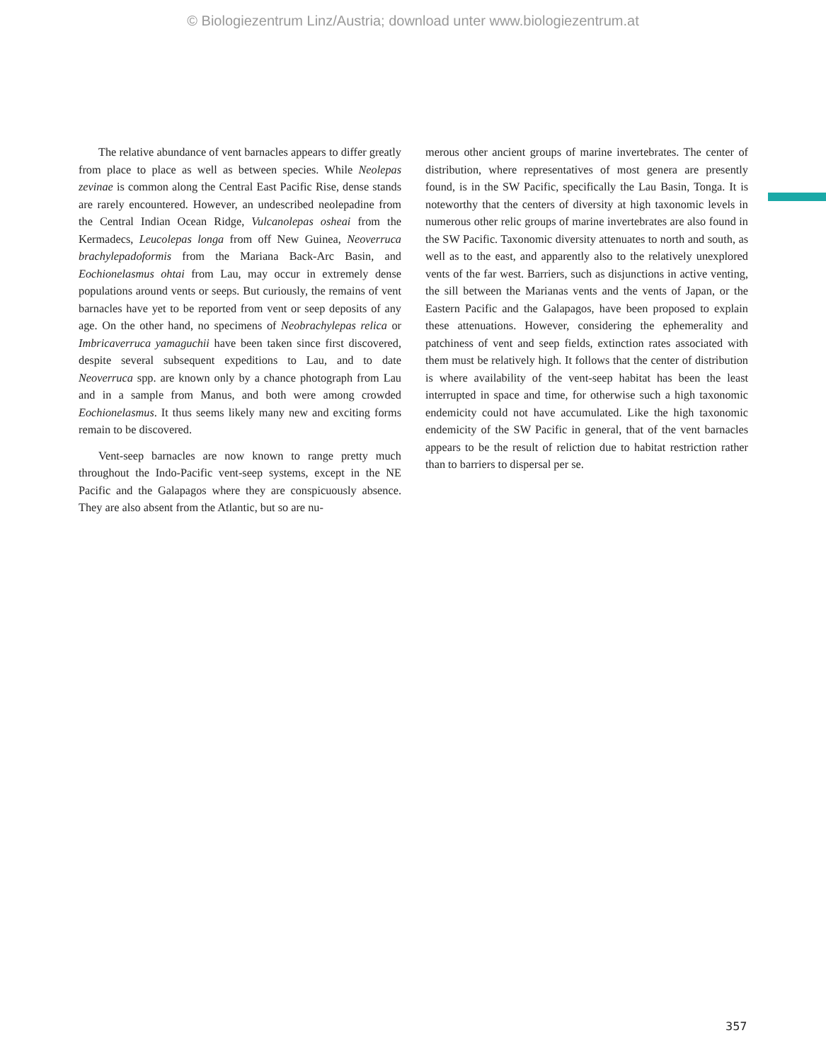© Biologiezentrum Linz/Austria; download unter www.biologiezentrum.at
The relative abundance of vent barnacles appears to differ greatly from place to place as well as between species. While Neolepas zevinae is common along the Central East Pacific Rise, dense stands are rarely encountered. However, an undescribed neolepadine from the Central Indian Ocean Ridge, Vulcanolepas osheai from the Kermadecs, Leucolepas longa from off New Guinea, Neoverruca brachylepadoformis from the Mariana Back-Arc Basin, and Eochionelasmus ohtai from Lau, may occur in extremely dense populations around vents or seeps. But curiously, the remains of vent barnacles have yet to be reported from vent or seep deposits of any age. On the other hand, no specimens of Neobrachylepas relica or Imbricaverruca yamaguchii have been taken since first discovered, despite several subsequent expeditions to Lau, and to date Neoverruca spp. are known only by a chance photograph from Lau and in a sample from Manus, and both were among crowded Eochionelasmus. It thus seems likely many new and exciting forms remain to be discovered.
Vent-seep barnacles are now known to range pretty much throughout the Indo-Pacific vent-seep systems, except in the NE Pacific and the Galapagos where they are conspicuously absence. They are also absent from the Atlantic, but so are nu-
merous other ancient groups of marine invertebrates. The center of distribution, where representatives of most genera are presently found, is in the SW Pacific, specifically the Lau Basin, Tonga. It is noteworthy that the centers of diversity at high taxonomic levels in numerous other relic groups of marine invertebrates are also found in the SW Pacific. Taxonomic diversity attenuates to north and south, as well as to the east, and apparently also to the relatively unexplored vents of the far west. Barriers, such as disjunctions in active venting, the sill between the Marianas vents and the vents of Japan, or the Eastern Pacific and the Galapagos, have been proposed to explain these attenuations. However, considering the ephemerality and patchiness of vent and seep fields, extinction rates associated with them must be relatively high. It follows that the center of distribution is where availability of the vent-seep habitat has been the least interrupted in space and time, for otherwise such a high taxonomic endemicity could not have accumulated. Like the high taxonomic endemicity of the SW Pacific in general, that of the vent barnacles appears to be the result of reliction due to habitat restriction rather than to barriers to dispersal per se.
357